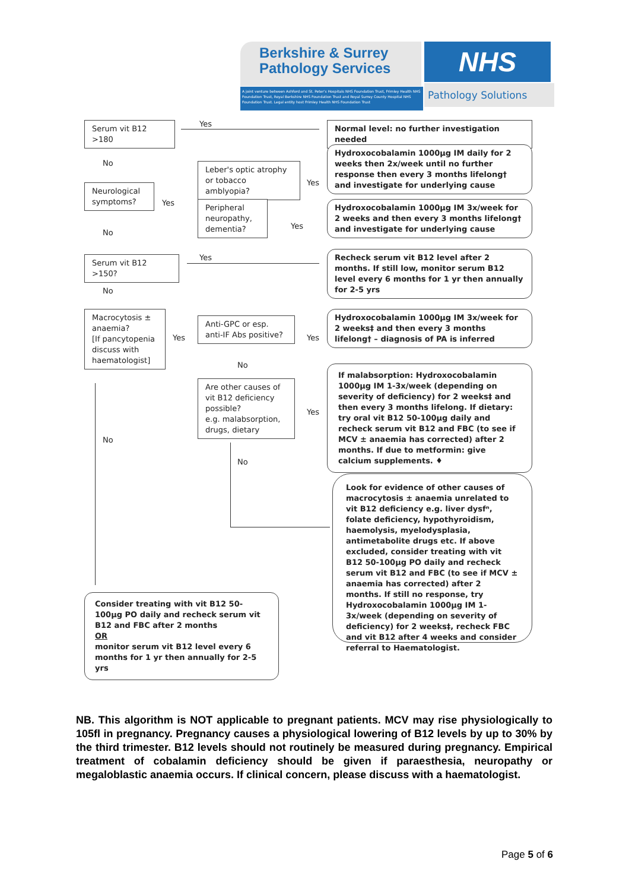Berkshire & Surrey
Pathology Services
NHS
A joint venture between Ashford and St. Peter's Hospitals NHS Foundation Trust, Frimley Health NHS Foundation Trust, Royal Berkshire NHS Foundation Trust and Royal Surrey County Hospital NHS Foundation Trust. Legal entity host Frimley Health NHS Foundation Trust
Pathology Solutions
Serum vit B12 >180 Yes
Normal level: no further investigation needed
No
Leber's optic atrophy or tobacco amblyopia?
Yes
Hydroxocobalamin 1000µg IM daily for 2 weeks then 2x/week until no further response then every 3 months lifelong† and investigate for underlying cause
Neurological symptoms?
Yes
Peripheral neuropathy, dementia?
Yes
Hydroxocobalamin 1000µg IM 3x/week for 2 weeks and then every 3 months lifelong† and investigate for underlying cause
No
Serum vit B12 >150? Yes
Recheck serum vit B12 level after 2 months. If still low, monitor serum B12 level every 6 months for 1 yr then annually for 2-5 yrs
No
Macrocytosis ± anaemia?
[If pancytopenia discuss with haematologist]
Yes
Anti-GPC or esp. anti-IF Abs positive?
Yes
Hydroxocobalamin 1000µg IM 3x/week for 2 weeks‡ and then every 3 months lifelong† – diagnosis of PA is inferred
No
Are other causes of vit B12 deficiency possible?
e.g. malabsorption, drugs, dietary
Yes
If malabsorption: Hydroxocobalamin 1000µg IM 1-3x/week (depending on severity of deficiency) for 2 weeks‡ and then every 3 months lifelong. If dietary: try oral vit B12 50-100µg daily and recheck serum vit B12 and FBC (to see if MCV ± anaemia has corrected) after 2 months. If due to metformin: give calcium supplements. ♦
No
No
Look for evidence of other causes of macrocytosis ± anaemia unrelated to vit B12 deficiency e.g. liver dysfⁿ, folate deficiency, hypothyroidism, haemolysis, myelodysplasia, antimetabolite drugs etc. If above excluded, consider treating with vit B12 50-100µg PO daily and recheck serum vit B12 and FBC (to see if MCV ± anaemia has corrected) after 2 months. If still no response, try Hydroxocobalamin 1000µg IM 1-3x/week (depending on severity of deficiency) for 2 weeks‡, recheck FBC and vit B12 after 4 weeks and consider referral to Haematologist.
Consider treating with vit B12 50-100µg PO daily and recheck serum vit B12 and FBC after 2 months
OR
monitor serum vit B12 level every 6 months for 1 yr then annually for 2-5 yrs
NB. This algorithm is NOT applicable to pregnant patients. MCV may rise physiologically to 105fl in pregnancy. Pregnancy causes a physiological lowering of B12 levels by up to 30% by the third trimester. B12 levels should not routinely be measured during pregnancy. Empirical treatment of cobalamin deficiency should be given if paraesthesia, neuropathy or megaloblastic anaemia occurs. If clinical concern, please discuss with a haematologist.
Page 5 of 6